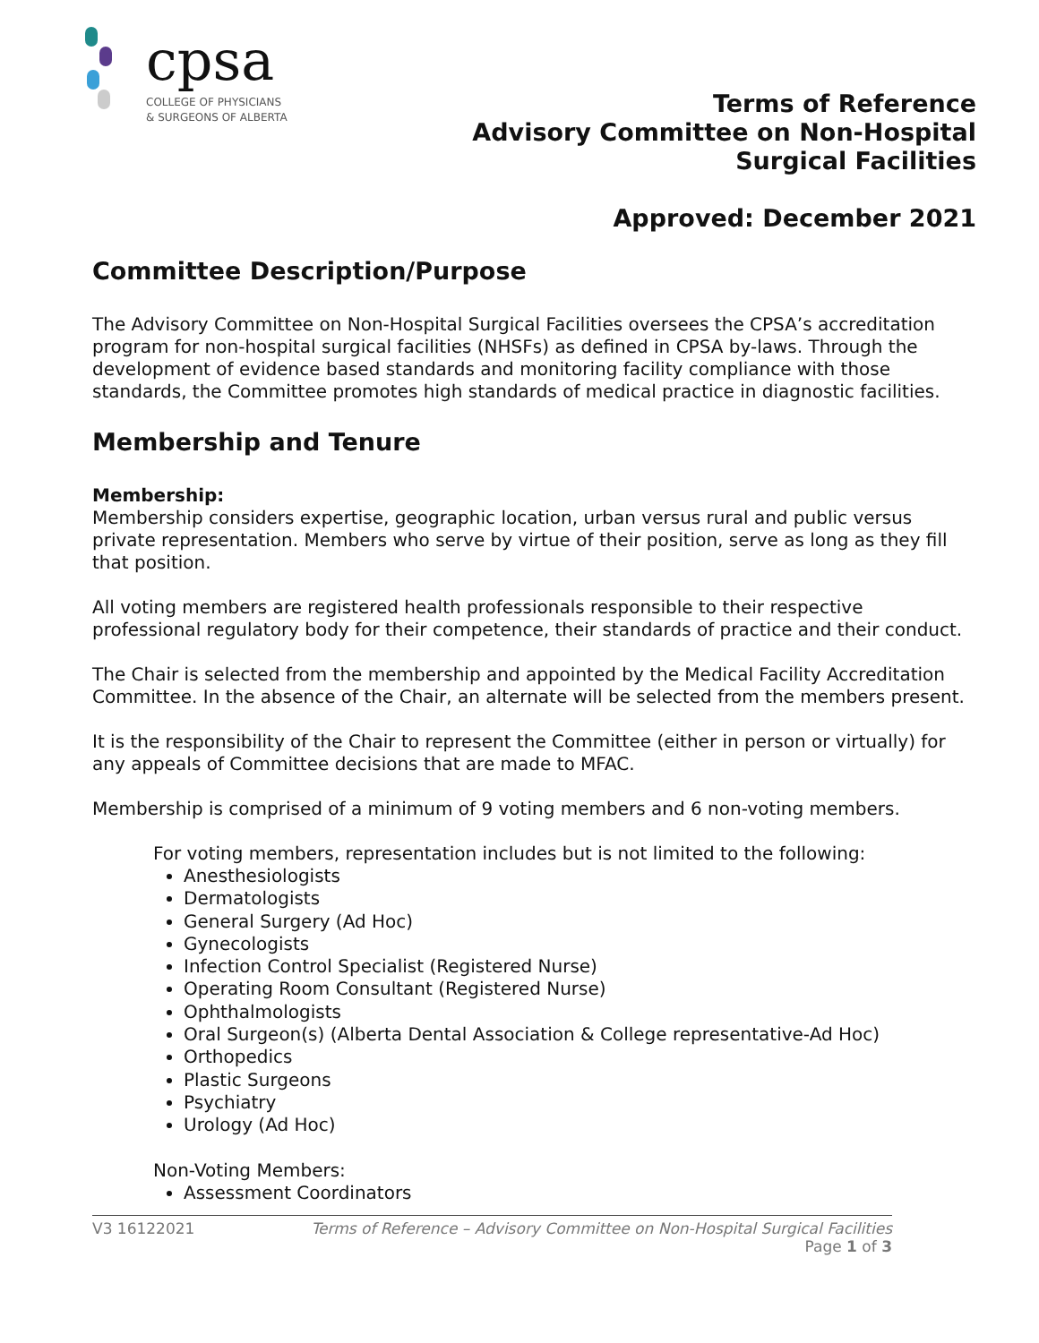cpsa
COLLEGE OF PHYSICIANS
& SURGEONS OF ALBERTA
Terms of Reference
Advisory Committee on Non-Hospital
Surgical Facilities
Approved: December 2021
Committee Description/Purpose
The Advisory Committee on Non-Hospital Surgical Facilities oversees the CPSA’s accreditation program for non-hospital surgical facilities (NHSFs) as defined in CPSA by-laws. Through the development of evidence based standards and monitoring facility compliance with those standards, the Committee promotes high standards of medical practice in diagnostic facilities.
Membership and Tenure
Membership:
Membership considers expertise, geographic location, urban versus rural and public versus private representation. Members who serve by virtue of their position, serve as long as they fill that position.
All voting members are registered health professionals responsible to their respective professional regulatory body for their competence, their standards of practice and their conduct.
The Chair is selected from the membership and appointed by the Medical Facility Accreditation Committee. In the absence of the Chair, an alternate will be selected from the members present.
It is the responsibility of the Chair to represent the Committee (either in person or virtually) for any appeals of Committee decisions that are made to MFAC.
Membership is comprised of a minimum of 9 voting members and 6 non-voting members.
For voting members, representation includes but is not limited to the following:
Anesthesiologists
Dermatologists
General Surgery (Ad Hoc)
Gynecologists
Infection Control Specialist (Registered Nurse)
Operating Room Consultant (Registered Nurse)
Ophthalmologists
Oral Surgeon(s) (Alberta Dental Association & College representative-Ad Hoc)
Orthopedics
Plastic Surgeons
Psychiatry
Urology (Ad Hoc)
Non-Voting Members:
Assessment Coordinators
V3 16122021 Terms of Reference – Advisory Committee on Non-Hospital Surgical Facilities
Page 1 of 3